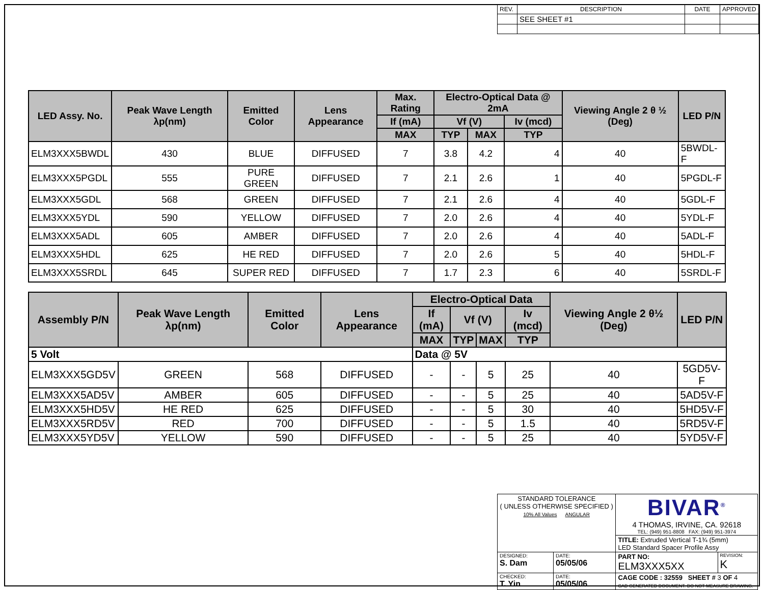| REV. | DESCRIPTION | DATE | APPROVED |
| | SEE SHEET #1 | | |
| LED Assy. No. | Peak Wave Length λp(nm) | Emitted Color | Lens Appearance | Max. Rating | Electro-Optical Data @ 2mA | | | Viewing Angle 2 θ ½ (Deg) | LED P/N |
| --- | --- | --- | --- | --- | --- | --- | --- | --- | --- |
| | | | | If (mA) | Vf (V) | | Iv (mcd) | | |
| | | | | MAX | TYP | MAX | TYP | | |
| ELM3XXX5BWDL | 430 | BLUE | DIFFUSED | 7 | 3.8 | 4.2 | 4 | 40 | 5BWDL-F |
| ELM3XXX5PGDL | 555 | PURE GREEN | DIFFUSED | 7 | 2.1 | 2.6 | 1 | 40 | 5PGDL-F |
| ELM3XXX5GDL | 568 | GREEN | DIFFUSED | 7 | 2.1 | 2.6 | 4 | 40 | 5GDL-F |
| ELM3XXX5YDL | 590 | YELLOW | DIFFUSED | 7 | 2.0 | 2.6 | 4 | 40 | 5YDL-F |
| ELM3XXX5ADL | 605 | AMBER | DIFFUSED | 7 | 2.0 | 2.6 | 4 | 40 | 5ADL-F |
| ELM3XXX5HDL | 625 | HE RED | DIFFUSED | 7 | 2.0 | 2.6 | 5 | 40 | 5HDL-F |
| ELM3XXX5SRDL | 645 | SUPER RED | DIFFUSED | 7 | 1.7 | 2.3 | 6 | 40 | 5SRDL-F |
| Assembly P/N | Peak Wave Length λp(nm) | Emitted Color | Lens Appearance | Electro-Optical Data | | | | Viewing Angle 2 θ½ (Deg) | LED P/N |
| --- | --- | --- | --- | --- | --- | --- | --- | --- | --- |
| | | | | If (mA) | Vf (V) | | Iv (mcd) | | |
| | | | | MAX | TYP | MAX | TYP | | |
| 5 Volt | | | | Data @ 5V | | | | | |
| ELM3XXX5GD5V | GREEN | 568 | DIFFUSED | - | - | 5 | 25 | 40 | 5GD5V-F |
| ELM3XXX5AD5V | AMBER | 605 | DIFFUSED | - | - | 5 | 25 | 40 | 5AD5V-F |
| ELM3XXX5HD5V | HE RED | 625 | DIFFUSED | - | - | 5 | 30 | 40 | 5HD5V-F |
| ELM3XXX5RD5V | RED | 700 | DIFFUSED | - | - | 5 | 1.5 | 40 | 5RD5V-F |
| ELM3XXX5YD5V | YELLOW | 590 | DIFFUSED | - | - | 5 | 25 | 40 | 5YD5V-F |
| STANDARD TOLERANCE ( UNLESS OTHERWISE SPECIFIED ) 10% All Values ANGULAR | | BIVAR<sup>®</sup> 4 THOMAS, IRVINE, CA. 92618 TEL: (949) 951-8808 FAX: (949) 951-3974 | |
| | | TITLE: Extruded Vertical T-1¾ (5mm) LED Standard Spacer Profile Assy | |
| DESIGNED: S. Dam | DATE: 05/05/06 | PART NO: ELM3XXX5XX | REVISION: K |
| CHECKED: T. Yin | DATE: 05/05/06 | CAGE CODE : 32559 SHEET # 3 OF 4 CAD GENERATED DOCUMENT. DO NOT MEASURE DRAWING. | |